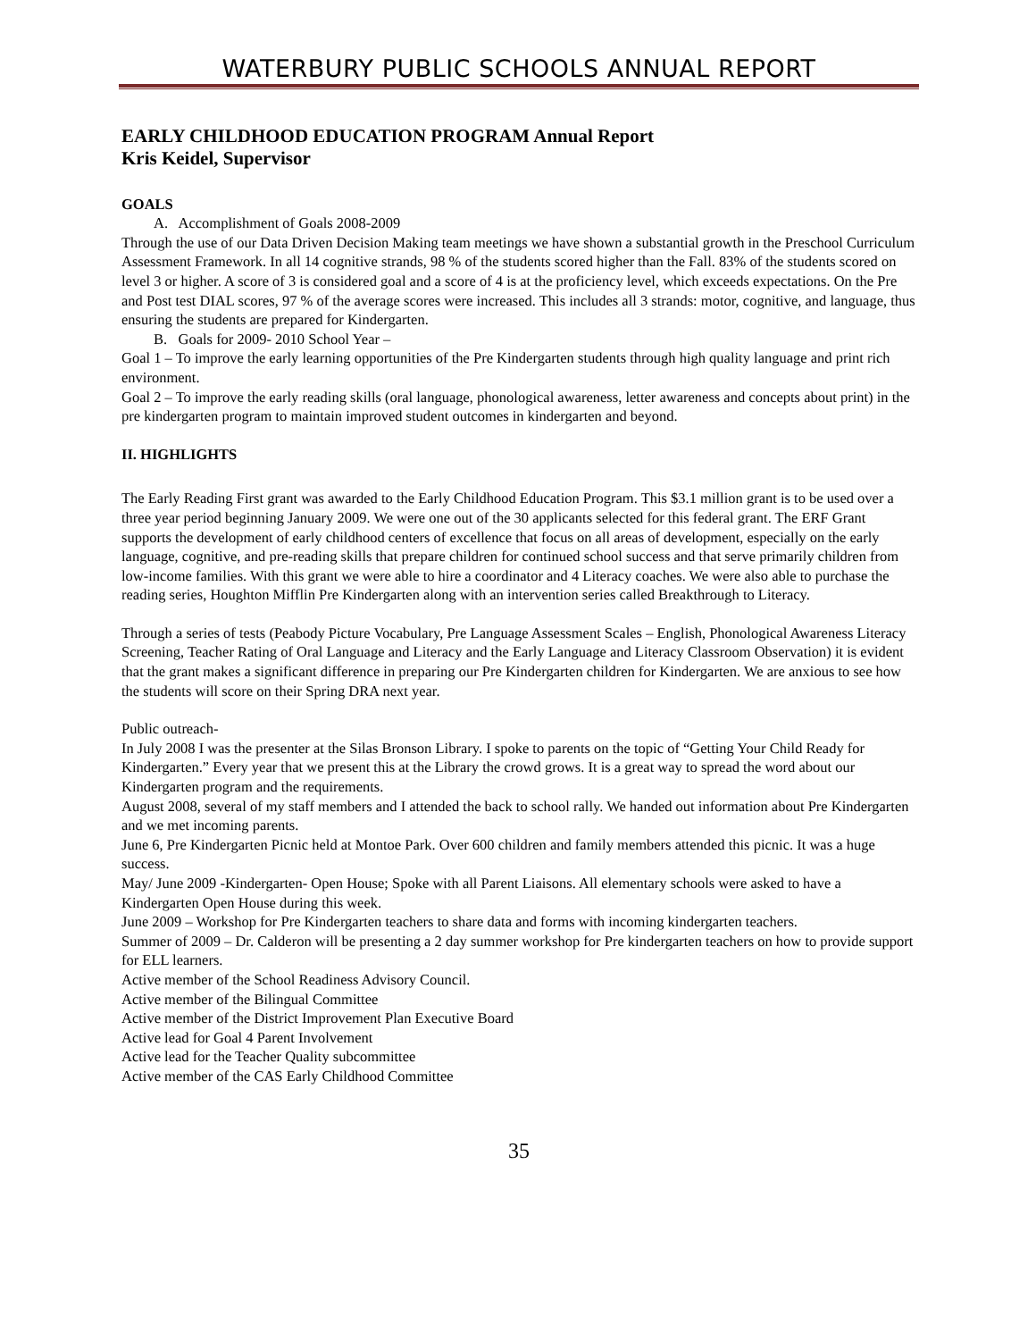WATERBURY PUBLIC SCHOOLS ANNUAL REPORT
EARLY CHILDHOOD EDUCATION PROGRAM Annual Report
Kris Keidel, Supervisor
GOALS
A. Accomplishment of Goals 2008-2009
Through the use of our Data Driven Decision Making team meetings we have shown a substantial growth in the Preschool Curriculum Assessment Framework. In all 14 cognitive strands, 98 % of the students scored higher than the Fall. 83% of the students scored on level 3 or higher. A score of 3 is considered goal and a score of 4 is at the proficiency level, which exceeds expectations. On the Pre and Post test DIAL scores, 97 % of the average scores were increased. This includes all 3 strands: motor, cognitive, and language, thus ensuring the students are prepared for Kindergarten.
B. Goals for 2009- 2010 School Year –
Goal 1 – To improve the early learning opportunities of the Pre Kindergarten students through high quality language and print rich environment.
Goal 2 – To improve the early reading skills (oral language, phonological awareness, letter awareness and concepts about print) in the pre kindergarten program to maintain improved student outcomes in kindergarten and beyond.
II. HIGHLIGHTS
The Early Reading First grant was awarded to the Early Childhood Education Program. This $3.1 million grant is to be used over a three year period beginning January 2009. We were one out of the 30 applicants selected for this federal grant. The ERF Grant supports the development of early childhood centers of excellence that focus on all areas of development, especially on the early language, cognitive, and pre-reading skills that prepare children for continued school success and that serve primarily children from low-income families. With this grant we were able to hire a coordinator and 4 Literacy coaches. We were also able to purchase the reading series, Houghton Mifflin Pre Kindergarten along with an intervention series called Breakthrough to Literacy.
Through a series of tests (Peabody Picture Vocabulary, Pre Language Assessment Scales – English, Phonological Awareness Literacy Screening, Teacher Rating of Oral Language and Literacy and the Early Language and Literacy Classroom Observation) it is evident that the grant makes a significant difference in preparing our Pre Kindergarten children for Kindergarten. We are anxious to see how the students will score on their Spring DRA next year.
Public outreach-
In July 2008 I was the presenter at the Silas Bronson Library. I spoke to parents on the topic of “Getting Your Child Ready for Kindergarten.” Every year that we present this at the Library the crowd grows. It is a great way to spread the word about our Kindergarten program and the requirements.
August 2008, several of my staff members and I attended the back to school rally. We handed out information about Pre Kindergarten and we met incoming parents.
June 6, Pre Kindergarten Picnic held at Montoe Park. Over 600 children and family members attended this picnic. It was a huge success.
May/ June 2009 -Kindergarten- Open House; Spoke with all Parent Liaisons. All elementary schools were asked to have a Kindergarten Open House during this week.
June 2009 – Workshop for Pre Kindergarten teachers to share data and forms with incoming kindergarten teachers.
Summer of 2009 – Dr. Calderon will be presenting a 2 day summer workshop for Pre kindergarten teachers on how to provide support for ELL learners.
Active member of the School Readiness Advisory Council.
Active member of the Bilingual Committee
Active member of the District Improvement Plan Executive Board
Active lead for Goal 4 Parent Involvement
Active lead for the Teacher Quality subcommittee
Active member of the CAS Early Childhood Committee
35